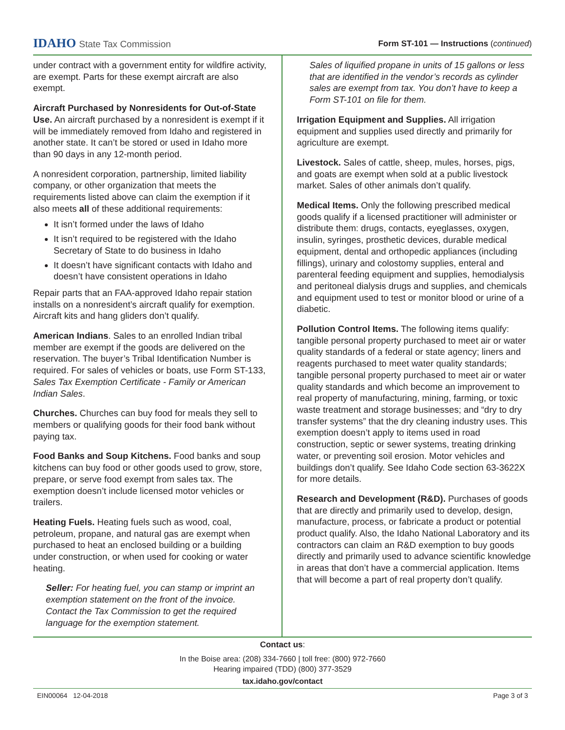IDAHO State Tax Commission
Form ST-101 — Instructions (continued)
under contract with a government entity for wildfire activity, are exempt. Parts for these exempt aircraft are also exempt.
Aircraft Purchased by Nonresidents for Out-of-State Use. An aircraft purchased by a nonresident is exempt if it will be immediately removed from Idaho and registered in another state. It can’t be stored or used in Idaho more than 90 days in any 12-month period.
A nonresident corporation, partnership, limited liability company, or other organization that meets the requirements listed above can claim the exemption if it also meets all of these additional requirements:
It isn’t formed under the laws of Idaho
It isn’t required to be registered with the Idaho Secretary of State to do business in Idaho
It doesn’t have significant contacts with Idaho and doesn’t have consistent operations in Idaho
Repair parts that an FAA-approved Idaho repair station installs on a nonresident’s aircraft qualify for exemption. Aircraft kits and hang gliders don’t qualify.
American Indians. Sales to an enrolled Indian tribal member are exempt if the goods are delivered on the reservation. The buyer’s Tribal Identification Number is required. For sales of vehicles or boats, use Form ST-133, Sales Tax Exemption Certificate - Family or American Indian Sales.
Churches. Churches can buy food for meals they sell to members or qualifying goods for their food bank without paying tax.
Food Banks and Soup Kitchens. Food banks and soup kitchens can buy food or other goods used to grow, store, prepare, or serve food exempt from sales tax. The exemption doesn’t include licensed motor vehicles or trailers.
Heating Fuels. Heating fuels such as wood, coal, petroleum, propane, and natural gas are exempt when purchased to heat an enclosed building or a building under construction, or when used for cooking or water heating.
Seller: For heating fuel, you can stamp or imprint an exemption statement on the front of the invoice. Contact the Tax Commission to get the required language for the exemption statement.
Sales of liquified propane in units of 15 gallons or less that are identified in the vendor’s records as cylinder sales are exempt from tax. You don’t have to keep a Form ST-101 on file for them.
Irrigation Equipment and Supplies. All irrigation equipment and supplies used directly and primarily for agriculture are exempt.
Livestock. Sales of cattle, sheep, mules, horses, pigs, and goats are exempt when sold at a public livestock market. Sales of other animals don’t qualify.
Medical Items. Only the following prescribed medical goods qualify if a licensed practitioner will administer or distribute them: drugs, contacts, eyeglasses, oxygen, insulin, syringes, prosthetic devices, durable medical equipment, dental and orthopedic appliances (including fillings), urinary and colostomy supplies, enteral and parenteral feeding equipment and supplies, hemodialysis and peritoneal dialysis drugs and supplies, and chemicals and equipment used to test or monitor blood or urine of a diabetic.
Pollution Control Items. The following items qualify: tangible personal property purchased to meet air or water quality standards of a federal or state agency; liners and reagents purchased to meet water quality standards; tangible personal property purchased to meet air or water quality standards and which become an improvement to real property of manufacturing, mining, farming, or toxic waste treatment and storage businesses; and “dry to dry transfer systems” that the dry cleaning industry uses. This exemption doesn’t apply to items used in road construction, septic or sewer systems, treating drinking water, or preventing soil erosion. Motor vehicles and buildings don’t qualify. See Idaho Code section 63-3622X for more details.
Research and Development (R&D). Purchases of goods that are directly and primarily used to develop, design, manufacture, process, or fabricate a product or potential product qualify. Also, the Idaho National Laboratory and its contractors can claim an R&D exemption to buy goods directly and primarily used to advance scientific knowledge in areas that don’t have a commercial application. Items that will become a part of real property don’t qualify.
Contact us:
In the Boise area: (208) 334-7660 | toll free: (800) 972-7660
Hearing impaired (TDD) (800) 377-3529
tax.idaho.gov/contact
EIN00064 12-04-2018 Page 3 of 3